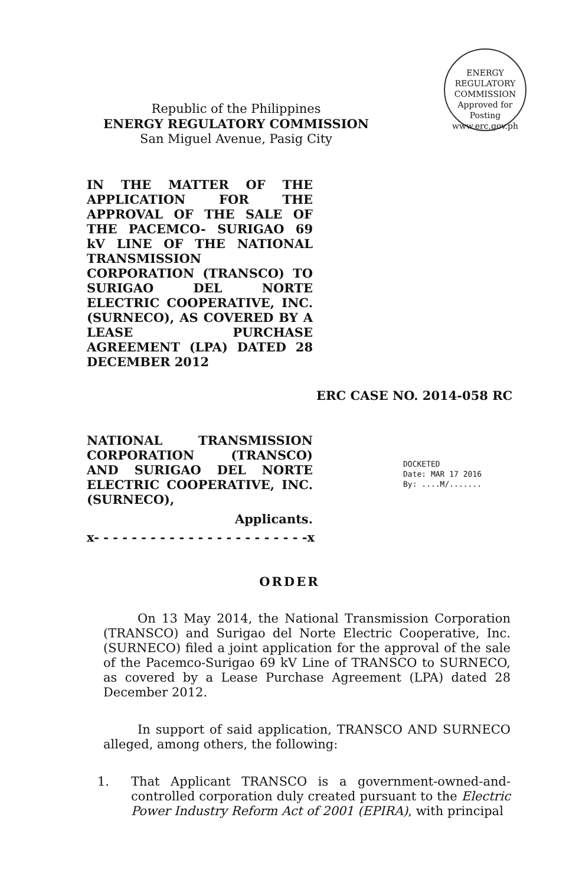ENERGY REGULATORY COMMISSION
Approved for
Posting
www.erc.gov.ph
Republic of the Philippines
ENERGY REGULATORY COMMISSION
San Miguel Avenue, Pasig City
IN THE MATTER OF THE APPLICATION FOR THE APPROVAL OF THE SALE OF THE PACEMCO- SURIGAO 69 kV LINE OF THE NATIONAL TRANSMISSION CORPORATION (TRANSCO) TO SURIGAO DEL NORTE ELECTRIC COOPERATIVE, INC. (SURNECO), AS COVERED BY A LEASE PURCHASE AGREEMENT (LPA) DATED 28 DECEMBER 2012
ERC CASE NO. 2014-058 RC
NATIONAL TRANSMISSION CORPORATION (TRANSCO) AND SURIGAO DEL NORTE ELECTRIC COOPERATIVE, INC. (SURNECO),
Applicants.
DOCKETED
Date: MAR 17 2016
By: ....M/.......
x- - - - - - - - - - - - - - - - - - - - - - -x
ORDER
On 13 May 2014, the National Transmission Corporation (TRANSCO) and Surigao del Norte Electric Cooperative, Inc. (SURNECO) filed a joint application for the approval of the sale of the Pacemco-Surigao 69 kV Line of TRANSCO to SURNECO, as covered by a Lease Purchase Agreement (LPA) dated 28 December 2012.
In support of said application, TRANSCO AND SURNECO alleged, among others, the following:
1. That Applicant TRANSCO is a government-owned-and-controlled corporation duly created pursuant to the Electric Power Industry Reform Act of 2001 (EPIRA), with principal